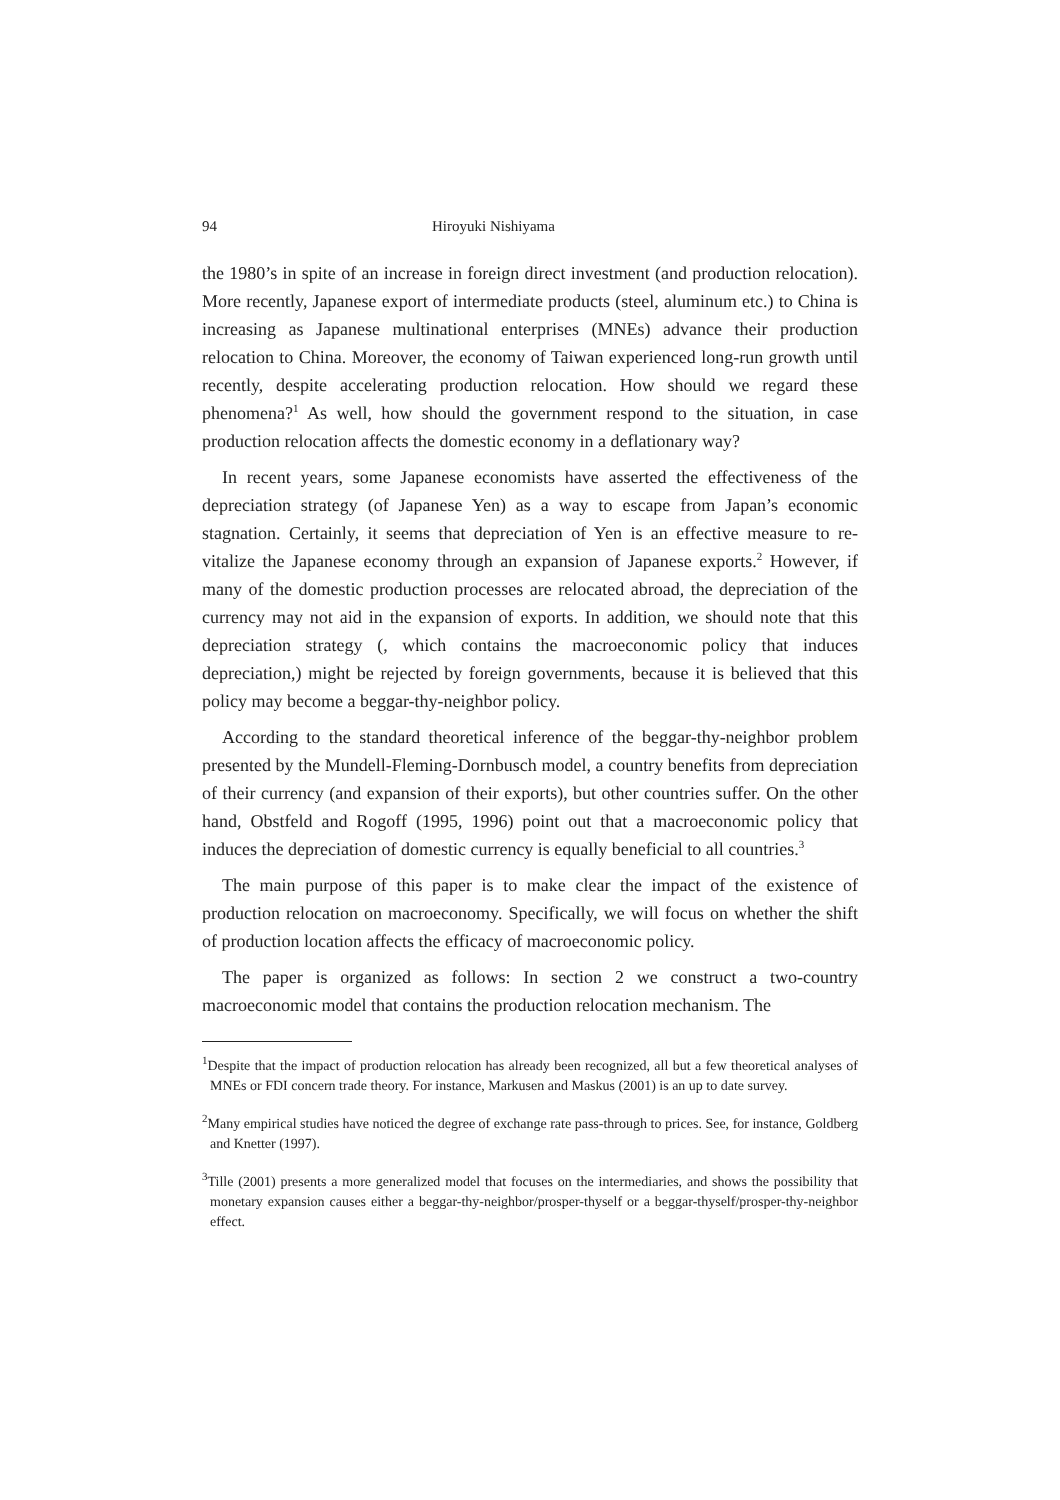94 Hiroyuki Nishiyama
the 1980’s in spite of an increase in foreign direct investment (and production relocation). More recently, Japanese export of intermediate products (steel, aluminum etc.) to China is increasing as Japanese multinational enterprises (MNEs) advance their production relocation to China. Moreover, the economy of Taiwan experienced long-run growth until recently, despite accelerating production relocation. How should we regard these phenomena?<sup>1</sup> As well, how should the government respond to the situation, in case production relocation affects the domestic economy in a deflationary way?
In recent years, some Japanese economists have asserted the effectiveness of the depreciation strategy (of Japanese Yen) as a way to escape from Japan’s economic stagnation. Certainly, it seems that depreciation of Yen is an effective measure to re-vitalize the Japanese economy through an expansion of Japanese exports.<sup>2</sup> However, if many of the domestic production processes are relocated abroad, the depreciation of the currency may not aid in the expansion of exports. In addition, we should note that this depreciation strategy (, which contains the macroeconomic policy that induces depreciation,) might be rejected by foreign governments, because it is believed that this policy may become a beggar-thy-neighbor policy.
According to the standard theoretical inference of the beggar-thy-neighbor problem presented by the Mundell-Fleming-Dornbusch model, a country benefits from depreciation of their currency (and expansion of their exports), but other countries suffer. On the other hand, Obstfeld and Rogoff (1995, 1996) point out that a macroeconomic policy that induces the depreciation of domestic currency is equally beneficial to all countries.<sup>3</sup>
The main purpose of this paper is to make clear the impact of the existence of production relocation on macroeconomy. Specifically, we will focus on whether the shift of production location affects the efficacy of macroeconomic policy.
The paper is organized as follows: In section 2 we construct a two-country macroeconomic model that contains the production relocation mechanism. The
<sup>1</sup> Despite that the impact of production relocation has already been recognized, all but a few theoretical analyses of MNEs or FDI concern trade theory. For instance, Markusen and Maskus (2001) is an up to date survey.
<sup>2</sup> Many empirical studies have noticed the degree of exchange rate pass-through to prices. See, for instance, Goldberg and Knetter (1997).
<sup>3</sup> Tille (2001) presents a more generalized model that focuses on the intermediaries, and shows the possibility that monetary expansion causes either a beggar-thy-neighbor/prosper-thyself or a beggar-thyself/prosper-thy-neighbor effect.